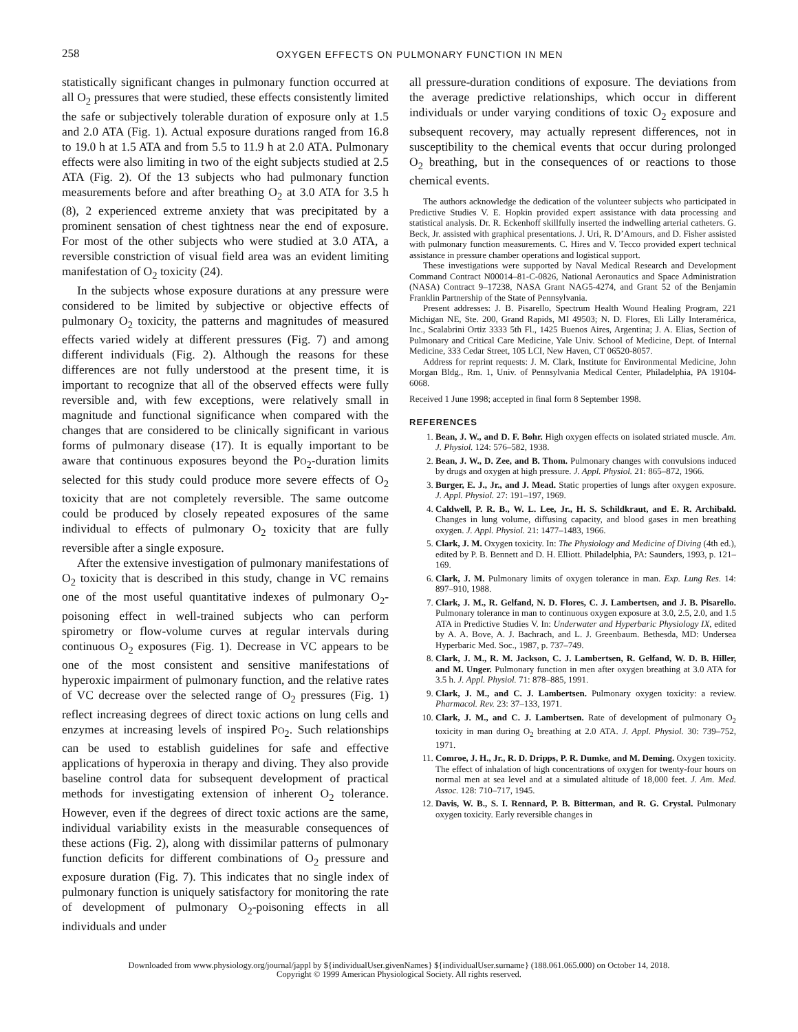258 OXYGEN EFFECTS ON PULMONARY FUNCTION IN MEN
statistically significant changes in pulmonary function occurred at all O<sub>2</sub> pressures that were studied, these effects consistently limited the safe or subjectively tolerable duration of exposure only at 1.5 and 2.0 ATA (Fig. 1). Actual exposure durations ranged from 16.8 to 19.0 h at 1.5 ATA and from 5.5 to 11.9 h at 2.0 ATA. Pulmonary effects were also limiting in two of the eight subjects studied at 2.5 ATA (Fig. 2). Of the 13 subjects who had pulmonary function measurements before and after breathing O<sub>2</sub> at 3.0 ATA for 3.5 h (8), 2 experienced extreme anxiety that was precipitated by a prominent sensation of chest tightness near the end of exposure. For most of the other subjects who were studied at 3.0 ATA, a reversible constriction of visual field area was an evident limiting manifestation of O<sub>2</sub> toxicity (24).
In the subjects whose exposure durations at any pressure were considered to be limited by subjective or objective effects of pulmonary O<sub>2</sub> toxicity, the patterns and magnitudes of measured effects varied widely at different pressures (Fig. 7) and among different individuals (Fig. 2). Although the reasons for these differences are not fully understood at the present time, it is important to recognize that all of the observed effects were fully reversible and, with few exceptions, were relatively small in magnitude and functional significance when compared with the changes that are considered to be clinically significant in various forms of pulmonary disease (17). It is equally important to be aware that continuous exposures beyond the PO<sub>2</sub>-duration limits selected for this study could produce more severe effects of O<sub>2</sub> toxicity that are not completely reversible. The same outcome could be produced by closely repeated exposures of the same individual to effects of pulmonary O<sub>2</sub> toxicity that are fully reversible after a single exposure.
After the extensive investigation of pulmonary manifestations of O<sub>2</sub> toxicity that is described in this study, change in VC remains one of the most useful quantitative indexes of pulmonary O<sub>2</sub>-poisoning effect in well-trained subjects who can perform spirometry or flow-volume curves at regular intervals during continuous O<sub>2</sub> exposures (Fig. 1). Decrease in VC appears to be one of the most consistent and sensitive manifestations of hyperoxic impairment of pulmonary function, and the relative rates of VC decrease over the selected range of O<sub>2</sub> pressures (Fig. 1) reflect increasing degrees of direct toxic actions on lung cells and enzymes at increasing levels of inspired PO<sub>2</sub>. Such relationships can be used to establish guidelines for safe and effective applications of hyperoxia in therapy and diving. They also provide baseline control data for subsequent development of practical methods for investigating extension of inherent O<sub>2</sub> tolerance. However, even if the degrees of direct toxic actions are the same, individual variability exists in the measurable consequences of these actions (Fig. 2), along with dissimilar patterns of pulmonary function deficits for different combinations of O<sub>2</sub> pressure and exposure duration (Fig. 7). This indicates that no single index of pulmonary function is uniquely satisfactory for monitoring the rate of development of pulmonary O<sub>2</sub>-poisoning effects in all individuals and under
all pressure-duration conditions of exposure. The deviations from the average predictive relationships, which occur in different individuals or under varying conditions of toxic O<sub>2</sub> exposure and subsequent recovery, may actually represent differences, not in susceptibility to the chemical events that occur during prolonged O<sub>2</sub> breathing, but in the consequences of or reactions to those chemical events.
The authors acknowledge the dedication of the volunteer subjects who participated in Predictive Studies V. E. Hopkin provided expert assistance with data processing and statistical analysis. Dr. R. Eckenhoff skillfully inserted the indwelling arterial catheters. G. Beck, Jr. assisted with graphical presentations. J. Uri, R. D’Amours, and D. Fisher assisted with pulmonary function measurements. C. Hires and V. Tecco provided expert technical assistance in pressure chamber operations and logistical support.
These investigations were supported by Naval Medical Research and Development Command Contract N00014–81-C-0826, National Aeronautics and Space Administration (NASA) Contract 9–17238, NASA Grant NAG5-4274, and Grant 52 of the Benjamin Franklin Partnership of the State of Pennsylvania.
Present addresses: J. B. Pisarello, Spectrum Health Wound Healing Program, 221 Michigan NE, Ste. 200, Grand Rapids, MI 49503; N. D. Flores, Eli Lilly Interamérica, Inc., Scalabrini Ortiz 3333 5th Fl., 1425 Buenos Aires, Argentina; J. A. Elias, Section of Pulmonary and Critical Care Medicine, Yale Univ. School of Medicine, Dept. of Internal Medicine, 333 Cedar Street, 105 LCI, New Haven, CT 06520-8057.
Address for reprint requests: J. M. Clark, Institute for Environmental Medicine, John Morgan Bldg., Rm. 1, Univ. of Pennsylvania Medical Center, Philadelphia, PA 19104-6068.
Received 1 June 1998; accepted in final form 8 September 1998.
REFERENCES
1. Bean, J. W., and D. F. Bohr. High oxygen effects on isolated striated muscle. Am. J. Physiol. 124: 576–582, 1938.
2. Bean, J. W., D. Zee, and B. Thom. Pulmonary changes with convulsions induced by drugs and oxygen at high pressure. J. Appl. Physiol. 21: 865–872, 1966.
3. Burger, E. J., Jr., and J. Mead. Static properties of lungs after oxygen exposure. J. Appl. Physiol. 27: 191–197, 1969.
4. Caldwell, P. R. B., W. L. Lee, Jr., H. S. Schildkraut, and E. R. Archibald. Changes in lung volume, diffusing capacity, and blood gases in men breathing oxygen. J. Appl. Physiol. 21: 1477–1483, 1966.
5. Clark, J. M. Oxygen toxicity. In: The Physiology and Medicine of Diving (4th ed.), edited by P. B. Bennett and D. H. Elliott. Philadelphia, PA: Saunders, 1993, p. 121–169.
6. Clark, J. M. Pulmonary limits of oxygen tolerance in man. Exp. Lung Res. 14: 897–910, 1988.
7. Clark, J. M., R. Gelfand, N. D. Flores, C. J. Lambertsen, and J. B. Pisarello. Pulmonary tolerance in man to continuous oxygen exposure at 3.0, 2.5, 2.0, and 1.5 ATA in Predictive Studies V. In: Underwater and Hyperbaric Physiology IX, edited by A. A. Bove, A. J. Bachrach, and L. J. Greenbaum. Bethesda, MD: Undersea Hyperbaric Med. Soc., 1987, p. 737–749.
8. Clark, J. M., R. M. Jackson, C. J. Lambertsen, R. Gelfand, W. D. B. Hiller, and M. Unger. Pulmonary function in men after oxygen breathing at 3.0 ATA for 3.5 h. J. Appl. Physiol. 71: 878–885, 1991.
9. Clark, J. M., and C. J. Lambertsen. Pulmonary oxygen toxicity: a review. Pharmacol. Rev. 23: 37–133, 1971.
10. Clark, J. M., and C. J. Lambertsen. Rate of development of pulmonary O<sub>2</sub> toxicity in man during O<sub>2</sub> breathing at 2.0 ATA. J. Appl. Physiol. 30: 739–752, 1971.
11. Comroe, J. H., Jr., R. D. Dripps, P. R. Dumke, and M. Deming. Oxygen toxicity. The effect of inhalation of high concentrations of oxygen for twenty-four hours on normal men at sea level and at a simulated altitude of 18,000 feet. J. Am. Med. Assoc. 128: 710–717, 1945.
12. Davis, W. B., S. I. Rennard, P. B. Bitterman, and R. G. Crystal. Pulmonary oxygen toxicity. Early reversible changes in
Downloaded from www.physiology.org/journal/jappl by ${individualUser.givenNames} ${individualUser.surname} (188.061.065.000) on October 14, 2018.
Copyright © 1999 American Physiological Society. All rights reserved.